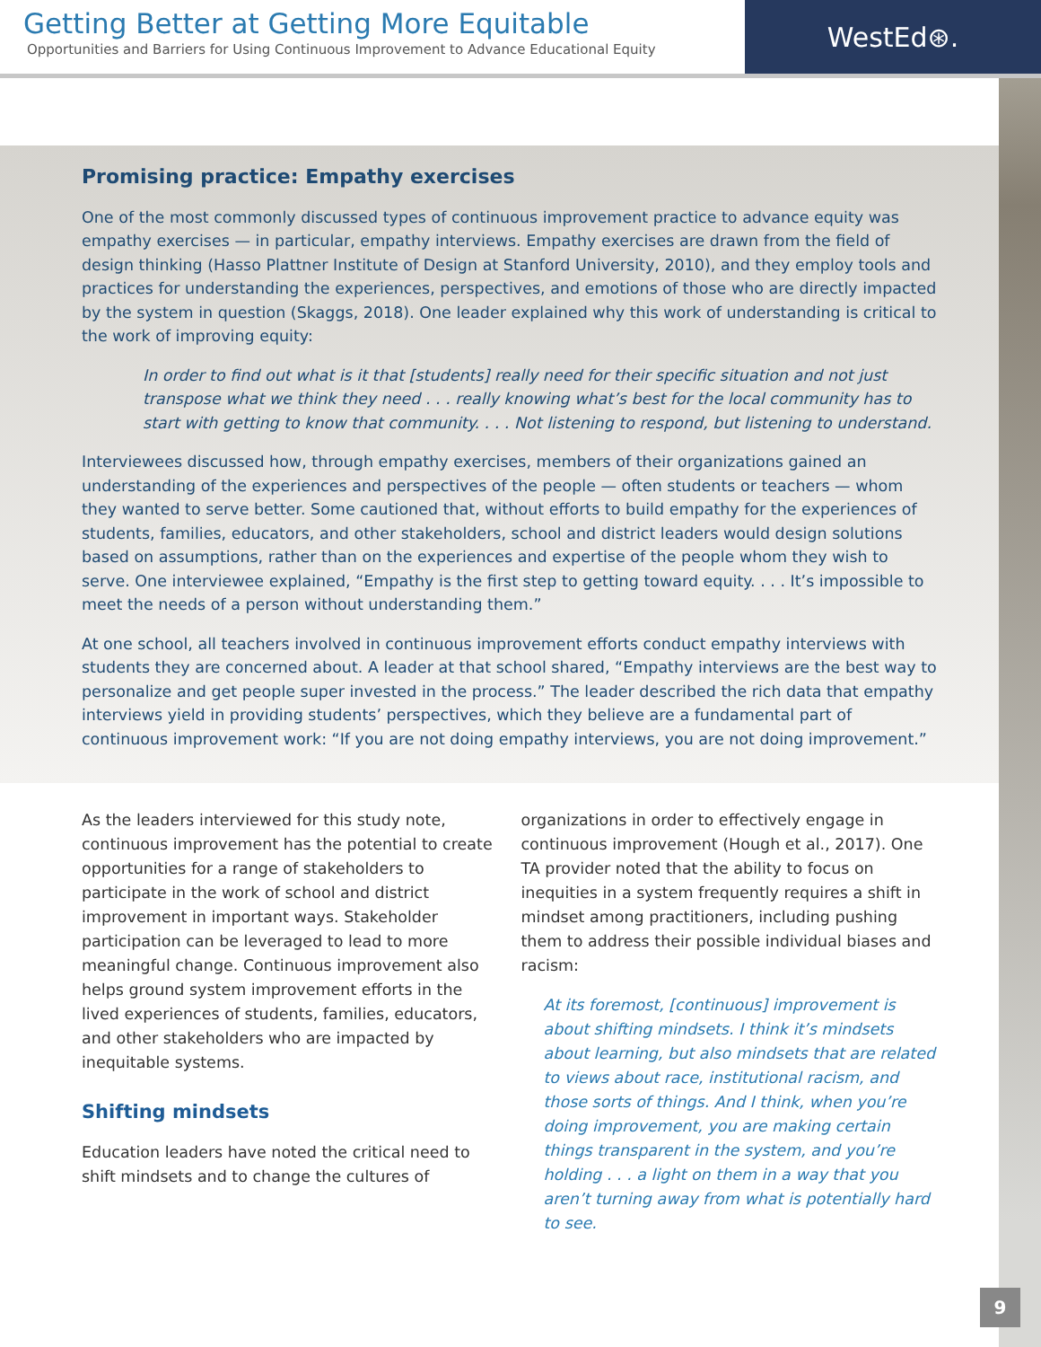Getting Better at Getting More Equitable
Opportunities and Barriers for Using Continuous Improvement to Advance Educational Equity
WestEd⊛.
Promising practice: Empathy exercises
One of the most commonly discussed types of continuous improvement practice to advance equity was empathy exercises — in particular, empathy interviews. Empathy exercises are drawn from the field of design thinking (Hasso Plattner Institute of Design at Stanford University, 2010), and they employ tools and practices for understanding the experiences, perspectives, and emotions of those who are directly impacted by the system in question (Skaggs, 2018). One leader explained why this work of understanding is critical to the work of improving equity:
In order to find out what is it that [students] really need for their specific situation and not just transpose what we think they need . . . really knowing what’s best for the local community has to start with getting to know that community. . . . Not listening to respond, but listening to understand.
Interviewees discussed how, through empathy exercises, members of their organizations gained an understanding of the experiences and perspectives of the people — often students or teachers — whom they wanted to serve better. Some cautioned that, without efforts to build empathy for the experiences of students, families, educators, and other stakeholders, school and district leaders would design solutions based on assumptions, rather than on the experiences and expertise of the people whom they wish to serve. One interviewee explained, “Empathy is the first step to getting toward equity. . . . It’s impossible to meet the needs of a person without understanding them.”
At one school, all teachers involved in continuous improvement efforts conduct empathy interviews with students they are concerned about. A leader at that school shared, “Empathy interviews are the best way to personalize and get people super invested in the process.” The leader described the rich data that empathy interviews yield in providing students’ perspectives, which they believe are a fundamental part of continuous improvement work: “If you are not doing empathy interviews, you are not doing improvement.”
As the leaders interviewed for this study note, continuous improvement has the potential to create opportunities for a range of stakeholders to participate in the work of school and district improvement in important ways. Stakeholder participation can be leveraged to lead to more meaningful change. Continuous improvement also helps ground system improvement efforts in the lived experiences of students, families, educators, and other stakeholders who are impacted by inequitable systems.
Shifting mindsets
Education leaders have noted the critical need to shift mindsets and to change the cultures of
organizations in order to effectively engage in continuous improvement (Hough et al., 2017). One TA provider noted that the ability to focus on inequities in a system frequently requires a shift in mindset among practitioners, including pushing them to address their possible individual biases and racism:
At its foremost, [continuous] improvement is about shifting mindsets. I think it’s mindsets about learning, but also mindsets that are related to views about race, institutional racism, and those sorts of things. And I think, when you’re doing improvement, you are making certain things transparent in the system, and you’re holding . . . a light on them in a way that you aren’t turning away from what is potentially hard to see.
9